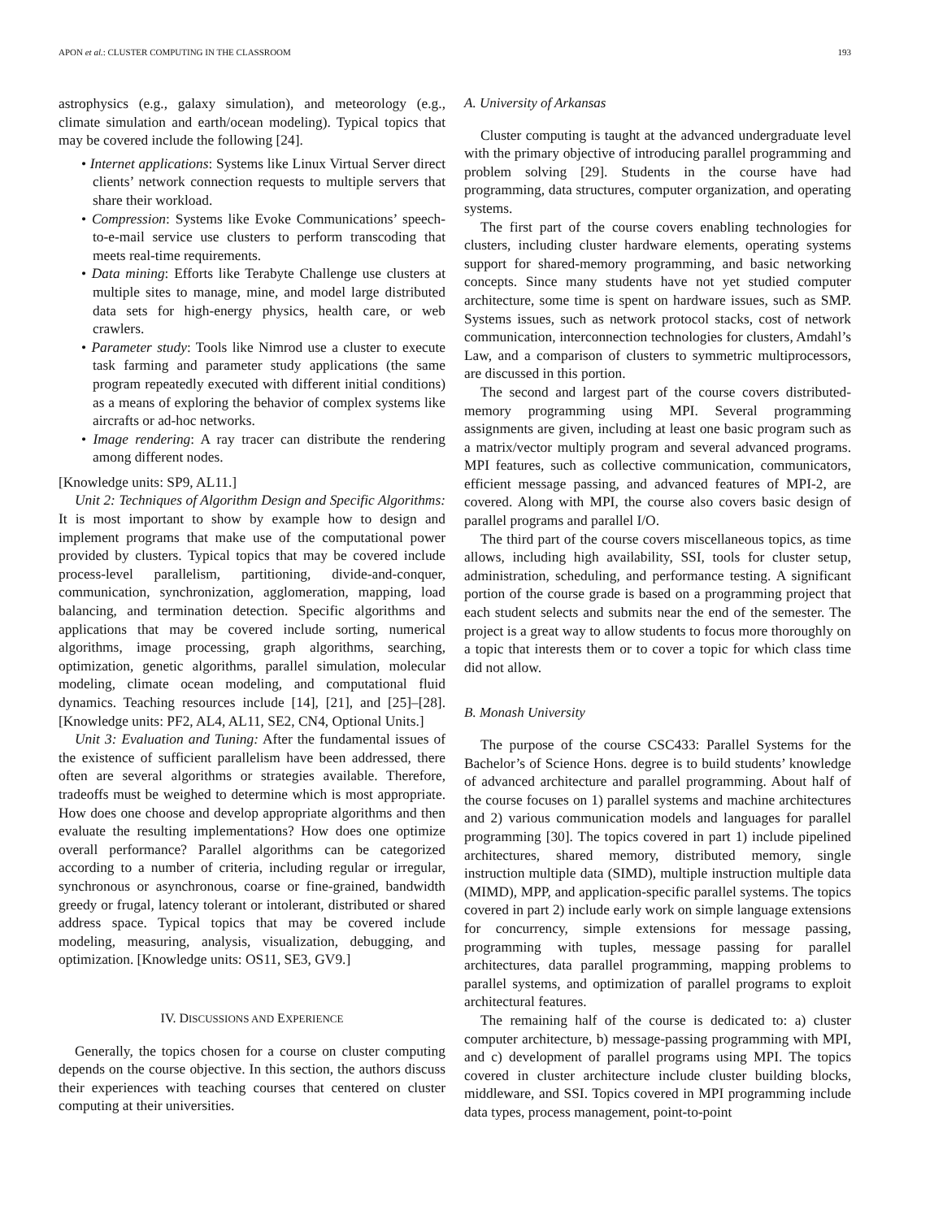APON et al.: CLUSTER COMPUTING IN THE CLASSROOM 193
astrophysics (e.g., galaxy simulation), and meteorology (e.g., climate simulation and earth/ocean modeling). Typical topics that may be covered include the following [24].
• Internet applications: Systems like Linux Virtual Server direct clients’ network connection requests to multiple servers that share their workload.
• Compression: Systems like Evoke Communications’ speech-to-e-mail service use clusters to perform transcoding that meets real-time requirements.
• Data mining: Efforts like Terabyte Challenge use clusters at multiple sites to manage, mine, and model large distributed data sets for high-energy physics, health care, or web crawlers.
• Parameter study: Tools like Nimrod use a cluster to execute task farming and parameter study applications (the same program repeatedly executed with different initial conditions) as a means of exploring the behavior of complex systems like aircrafts or ad-hoc networks.
• Image rendering: A ray tracer can distribute the rendering among different nodes.
[Knowledge units: SP9, AL11.]
Unit 2: Techniques of Algorithm Design and Specific Algorithms: It is most important to show by example how to design and implement programs that make use of the computational power provided by clusters. Typical topics that may be covered include process-level parallelism, partitioning, divide-and-conquer, communication, synchronization, agglomeration, mapping, load balancing, and termination detection. Specific algorithms and applications that may be covered include sorting, numerical algorithms, image processing, graph algorithms, searching, optimization, genetic algorithms, parallel simulation, molecular modeling, climate ocean modeling, and computational fluid dynamics. Teaching resources include [14], [21], and [25]–[28]. [Knowledge units: PF2, AL4, AL11, SE2, CN4, Optional Units.]
Unit 3: Evaluation and Tuning: After the fundamental issues of the existence of sufficient parallelism have been addressed, there often are several algorithms or strategies available. Therefore, tradeoffs must be weighed to determine which is most appropriate. How does one choose and develop appropriate algorithms and then evaluate the resulting implementations? How does one optimize overall performance? Parallel algorithms can be categorized according to a number of criteria, including regular or irregular, synchronous or asynchronous, coarse or fine-grained, bandwidth greedy or frugal, latency tolerant or intolerant, distributed or shared address space. Typical topics that may be covered include modeling, measuring, analysis, visualization, debugging, and optimization. [Knowledge units: OS11, SE3, GV9.]
IV. DISCUSSIONS AND EXPERIENCE
Generally, the topics chosen for a course on cluster computing depends on the course objective. In this section, the authors discuss their experiences with teaching courses that centered on cluster computing at their universities.
A. University of Arkansas
Cluster computing is taught at the advanced undergraduate level with the primary objective of introducing parallel programming and problem solving [29]. Students in the course have had programming, data structures, computer organization, and operating systems.
The first part of the course covers enabling technologies for clusters, including cluster hardware elements, operating systems support for shared-memory programming, and basic networking concepts. Since many students have not yet studied computer architecture, some time is spent on hardware issues, such as SMP. Systems issues, such as network protocol stacks, cost of network communication, interconnection technologies for clusters, Amdahl’s Law, and a comparison of clusters to symmetric multiprocessors, are discussed in this portion.
The second and largest part of the course covers distributed-memory programming using MPI. Several programming assignments are given, including at least one basic program such as a matrix/vector multiply program and several advanced programs. MPI features, such as collective communication, communicators, efficient message passing, and advanced features of MPI-2, are covered. Along with MPI, the course also covers basic design of parallel programs and parallel I/O.
The third part of the course covers miscellaneous topics, as time allows, including high availability, SSI, tools for cluster setup, administration, scheduling, and performance testing. A significant portion of the course grade is based on a programming project that each student selects and submits near the end of the semester. The project is a great way to allow students to focus more thoroughly on a topic that interests them or to cover a topic for which class time did not allow.
B. Monash University
The purpose of the course CSC433: Parallel Systems for the Bachelor’s of Science Hons. degree is to build students’ knowledge of advanced architecture and parallel programming. About half of the course focuses on 1) parallel systems and machine architectures and 2) various communication models and languages for parallel programming [30]. The topics covered in part 1) include pipelined architectures, shared memory, distributed memory, single instruction multiple data (SIMD), multiple instruction multiple data (MIMD), MPP, and application-specific parallel systems. The topics covered in part 2) include early work on simple language extensions for concurrency, simple extensions for message passing, programming with tuples, message passing for parallel architectures, data parallel programming, mapping problems to parallel systems, and optimization of parallel programs to exploit architectural features.
The remaining half of the course is dedicated to: a) cluster computer architecture, b) message-passing programming with MPI, and c) development of parallel programs using MPI. The topics covered in cluster architecture include cluster building blocks, middleware, and SSI. Topics covered in MPI programming include data types, process management, point-to-point